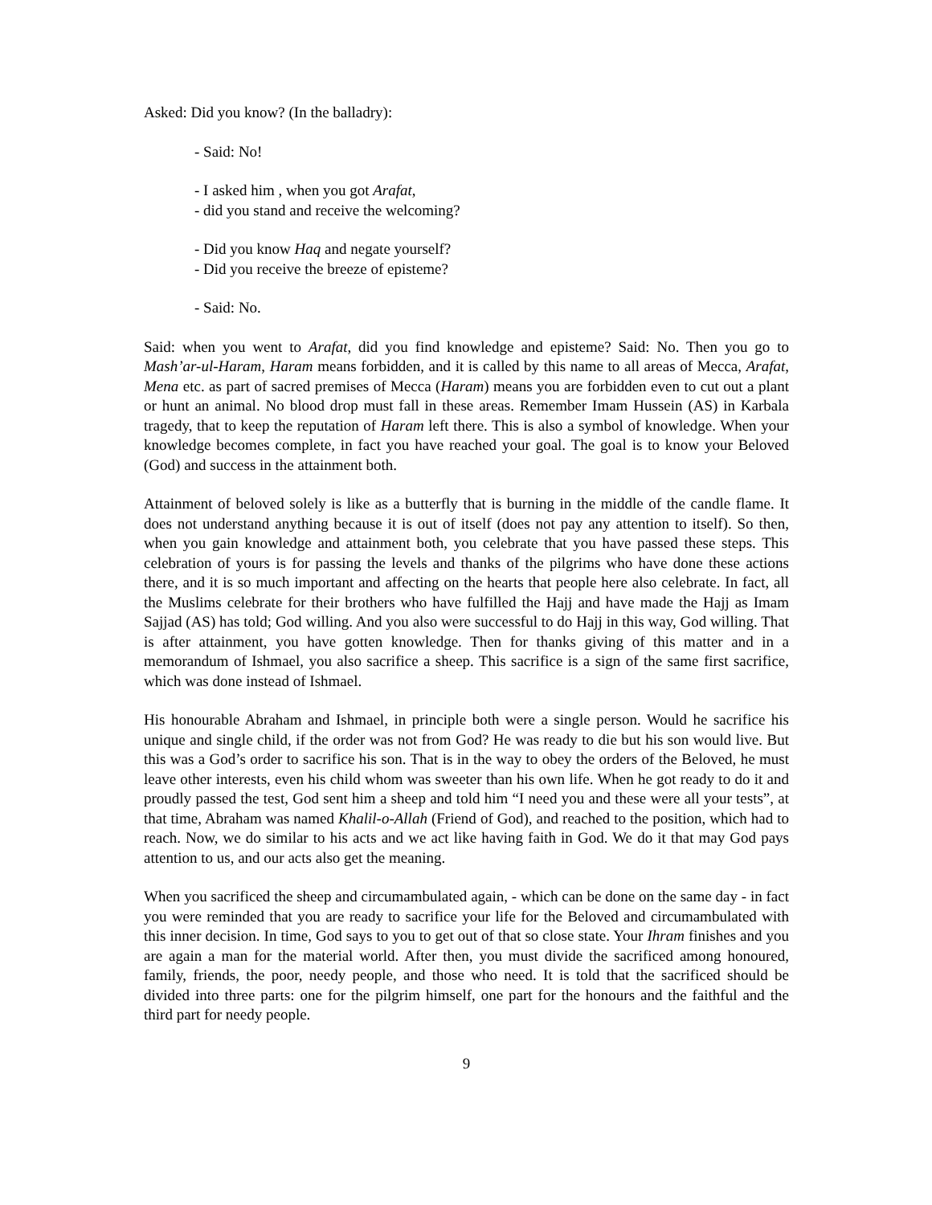Asked: Did you know? (In the balladry):
- Said: No!
- I asked him , when you got Arafat,
- did you stand and receive the welcoming?
- Did you know Haq and negate yourself?
- Did you receive the breeze of episteme?
- Said: No.
Said: when you went to Arafat, did you find knowledge and episteme? Said: No. Then you go to Mash’ar-ul-Haram, Haram means forbidden, and it is called by this name to all areas of Mecca, Arafat, Mena etc. as part of sacred premises of Mecca (Haram) means you are forbidden even to cut out a plant or hunt an animal. No blood drop must fall in these areas. Remember Imam Hussein (AS) in Karbala tragedy, that to keep the reputation of Haram left there. This is also a symbol of knowledge. When your knowledge becomes complete, in fact you have reached your goal. The goal is to know your Beloved (God) and success in the attainment both.
Attainment of beloved solely is like as a butterfly that is burning in the middle of the candle flame. It does not understand anything because it is out of itself (does not pay any attention to itself). So then, when you gain knowledge and attainment both, you celebrate that you have passed these steps. This celebration of yours is for passing the levels and thanks of the pilgrims who have done these actions there, and it is so much important and affecting on the hearts that people here also celebrate. In fact, all the Muslims celebrate for their brothers who have fulfilled the Hajj and have made the Hajj as Imam Sajjad (AS) has told; God willing. And you also were successful to do Hajj in this way, God willing. That is after attainment, you have gotten knowledge. Then for thanks giving of this matter and in a memorandum of Ishmael, you also sacrifice a sheep. This sacrifice is a sign of the same first sacrifice, which was done instead of Ishmael.
His honourable Abraham and Ishmael, in principle both were a single person. Would he sacrifice his unique and single child, if the order was not from God? He was ready to die but his son would live. But this was a God’s order to sacrifice his son. That is in the way to obey the orders of the Beloved, he must leave other interests, even his child whom was sweeter than his own life. When he got ready to do it and proudly passed the test, God sent him a sheep and told him “I need you and these were all your tests”, at that time, Abraham was named Khalil-o-Allah (Friend of God), and reached to the position, which had to reach. Now, we do similar to his acts and we act like having faith in God. We do it that may God pays attention to us, and our acts also get the meaning.
When you sacrificed the sheep and circumambulated again, - which can be done on the same day - in fact you were reminded that you are ready to sacrifice your life for the Beloved and circumambulated with this inner decision. In time, God says to you to get out of that so close state. Your Ihram finishes and you are again a man for the material world. After then, you must divide the sacrificed among honoured, family, friends, the poor, needy people, and those who need. It is told that the sacrificed should be divided into three parts: one for the pilgrim himself, one part for the honours and the faithful and the third part for needy people.
9